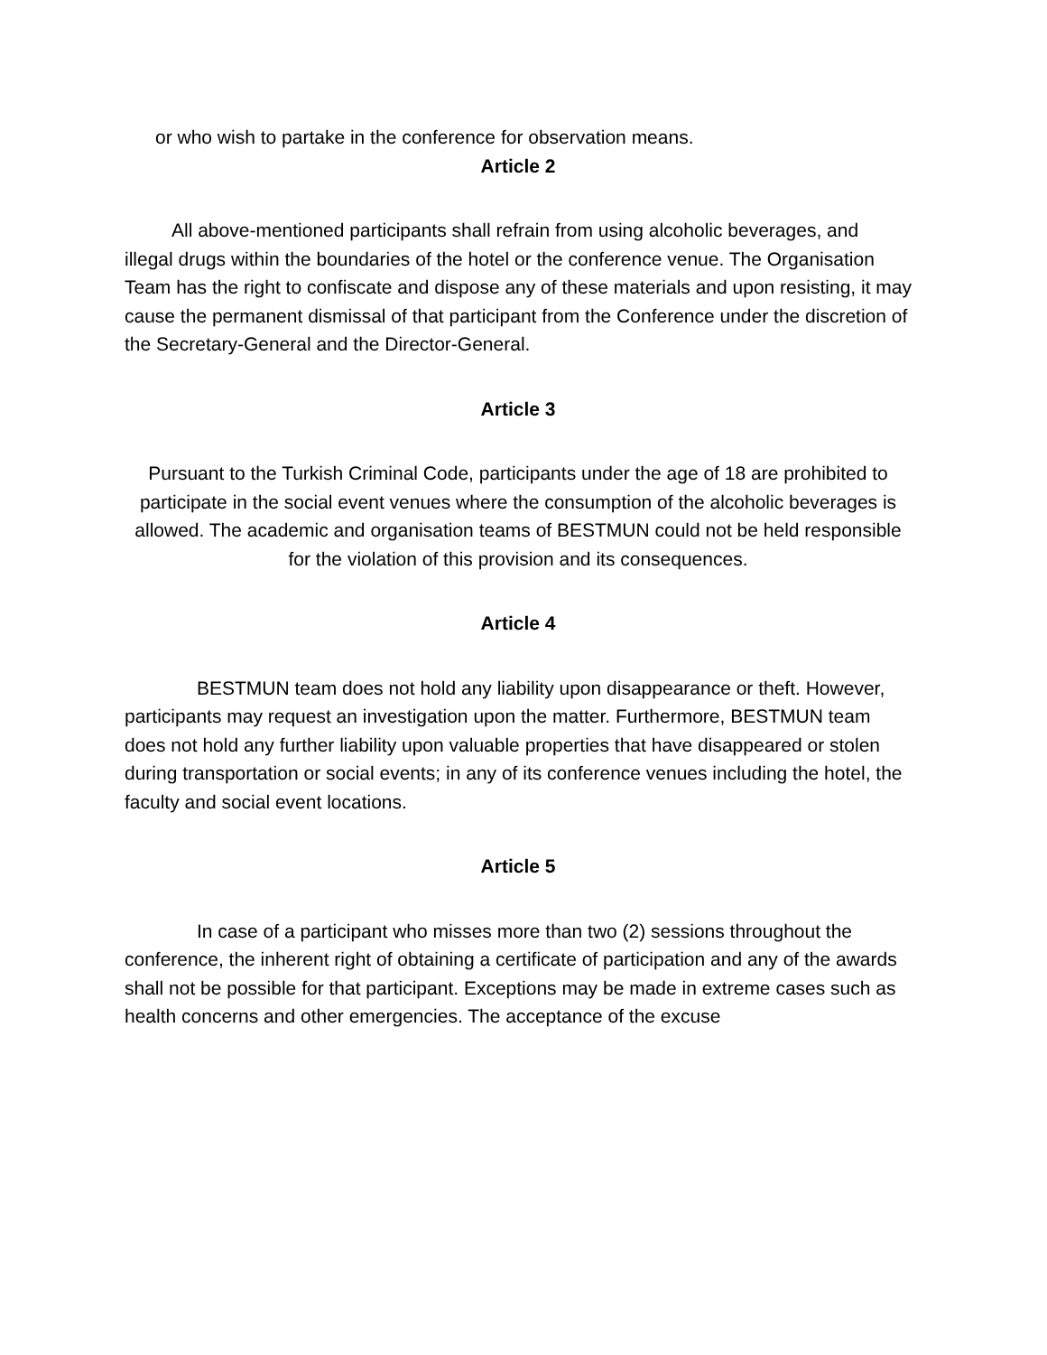or who wish to partake in the conference for observation means.
Article 2
All above-mentioned participants shall refrain from using alcoholic beverages, and illegal drugs within the boundaries of the hotel or the conference venue. The Organisation Team has the right to confiscate and dispose any of these materials and upon resisting, it may cause the permanent dismissal of that participant from the Conference under the discretion of the Secretary-General and the Director-General.
Article 3
Pursuant to the Turkish Criminal Code, participants under the age of 18 are prohibited to participate in the social event venues where the consumption of the alcoholic beverages is allowed. The academic and organisation teams of BESTMUN could not be held responsible for the violation of this provision and its consequences.
Article 4
BESTMUN team does not hold any liability upon disappearance or theft. However, participants may request an investigation upon the matter. Furthermore, BESTMUN team does not hold any further liability upon valuable properties that have disappeared or stolen during transportation or social events; in any of its conference venues including the hotel, the faculty and social event locations.
Article 5
In case of a participant who misses more than two (2) sessions throughout the conference, the inherent right of obtaining a certificate of participation and any of the awards shall not be possible for that participant. Exceptions may be made in extreme cases such as health concerns and other emergencies. The acceptance of the excuse